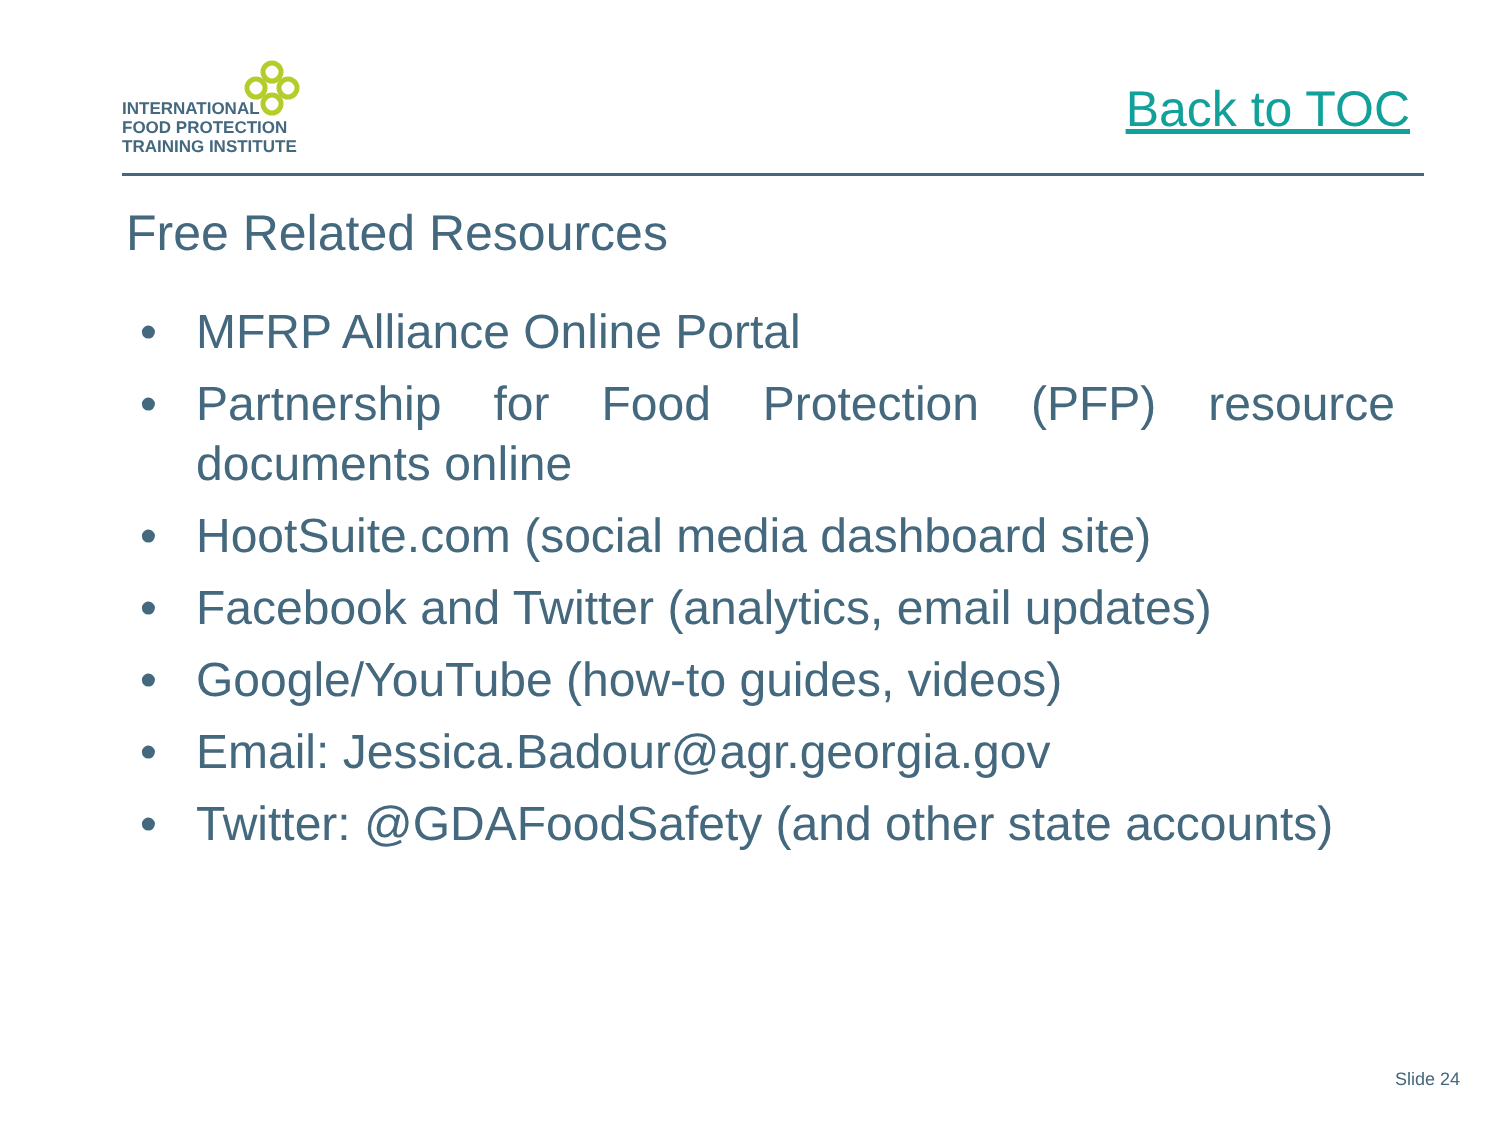INTERNATIONAL
FOOD PROTECTION
TRAINING INSTITUTE
Back to TOC
Free Related Resources
• MFRP Alliance Online Portal
• Partnership for Food Protection (PFP) resource documents online
• HootSuite.com (social media dashboard site)
• Facebook and Twitter (analytics, email updates)
• Google/YouTube (how-to guides, videos)
• Email: Jessica.Badour@agr.georgia.gov
• Twitter: @GDAFoodSafety (and other state accounts)
Slide 24